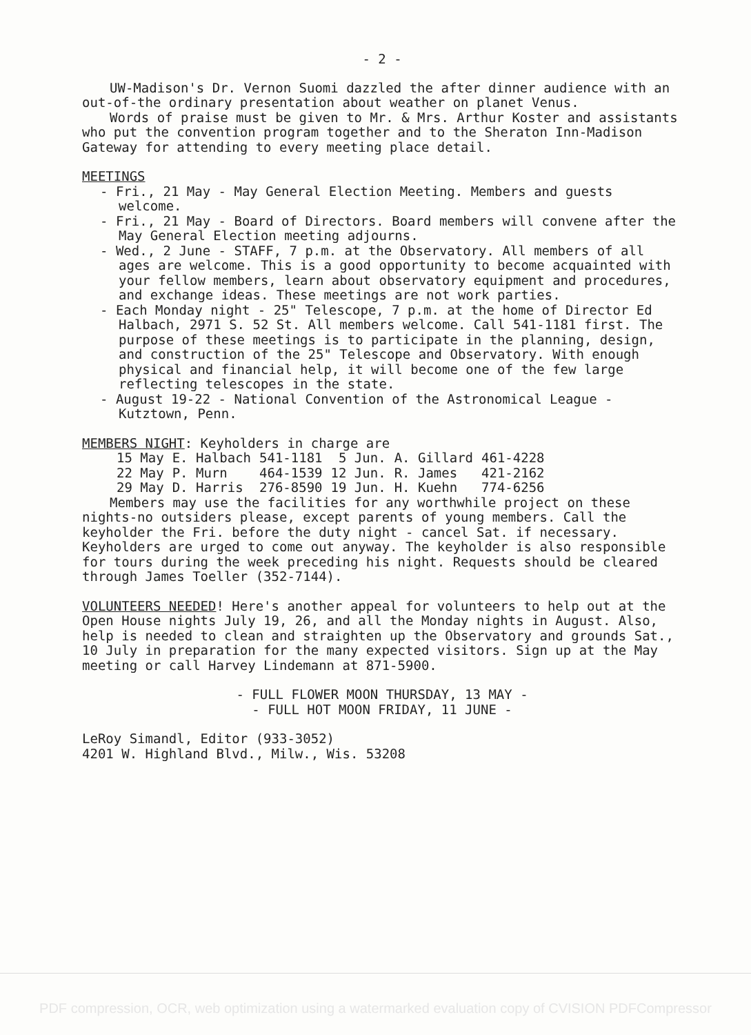- 2 -
UW-Madison's Dr. Vernon Suomi dazzled the after dinner audience with an out-of-the ordinary presentation about weather on planet Venus.
Words of praise must be given to Mr. & Mrs. Arthur Koster and assistants who put the convention program together and to the Sheraton Inn-Madison Gateway for attending to every meeting place detail.
MEETINGS
- Fri., 21 May - May General Election Meeting. Members and guests welcome.
- Fri., 21 May - Board of Directors. Board members will convene after the May General Election meeting adjourns.
- Wed., 2 June - STAFF, 7 p.m. at the Observatory. All members of all ages are welcome. This is a good opportunity to become acquainted with your fellow members, learn about observatory equipment and procedures, and exchange ideas. These meetings are not work parties.
- Each Monday night - 25" Telescope, 7 p.m. at the home of Director Ed Halbach, 2971 S. 52 St. All members welcome. Call 541-1181 first. The purpose of these meetings is to participate in the planning, design, and construction of the 25" Telescope and Observatory. With enough physical and financial help, it will become one of the few large reflecting telescopes in the state.
- August 19-22 - National Convention of the Astronomical League - Kutztown, Penn.
MEMBERS NIGHT: Keyholders in charge are
| 15 May | E. Halbach | 541-1181 | 5 Jun. | A. Gillard | 461-4228 |
| 22 May | P. Murn | 464-1539 | 12 Jun. | R. James | 421-2162 |
| 29 May | D. Harris | 276-8590 | 19 Jun. | H. Kuehn | 774-6256 |
Members may use the facilities for any worthwhile project on these nights-no outsiders please, except parents of young members. Call the keyholder the Fri. before the duty night - cancel Sat. if necessary. Keyholders are urged to come out anyway. The keyholder is also responsible for tours during the week preceding his night. Requests should be cleared through James Toeller (352-7144).
VOLUNTEERS NEEDED! Here's another appeal for volunteers to help out at the Open House nights July 19, 26, and all the Monday nights in August. Also, help is needed to clean and straighten up the Observatory and grounds Sat., 10 July in preparation for the many expected visitors. Sign up at the May meeting or call Harvey Lindemann at 871-5900.
- FULL FLOWER MOON THURSDAY, 13 MAY -
- FULL HOT MOON FRIDAY, 11 JUNE -
LeRoy Simandl, Editor (933-3052)
4201 W. Highland Blvd., Milw., Wis. 53208
PDF compression, OCR, web optimization using a watermarked evaluation copy of CVISION PDFCompressor